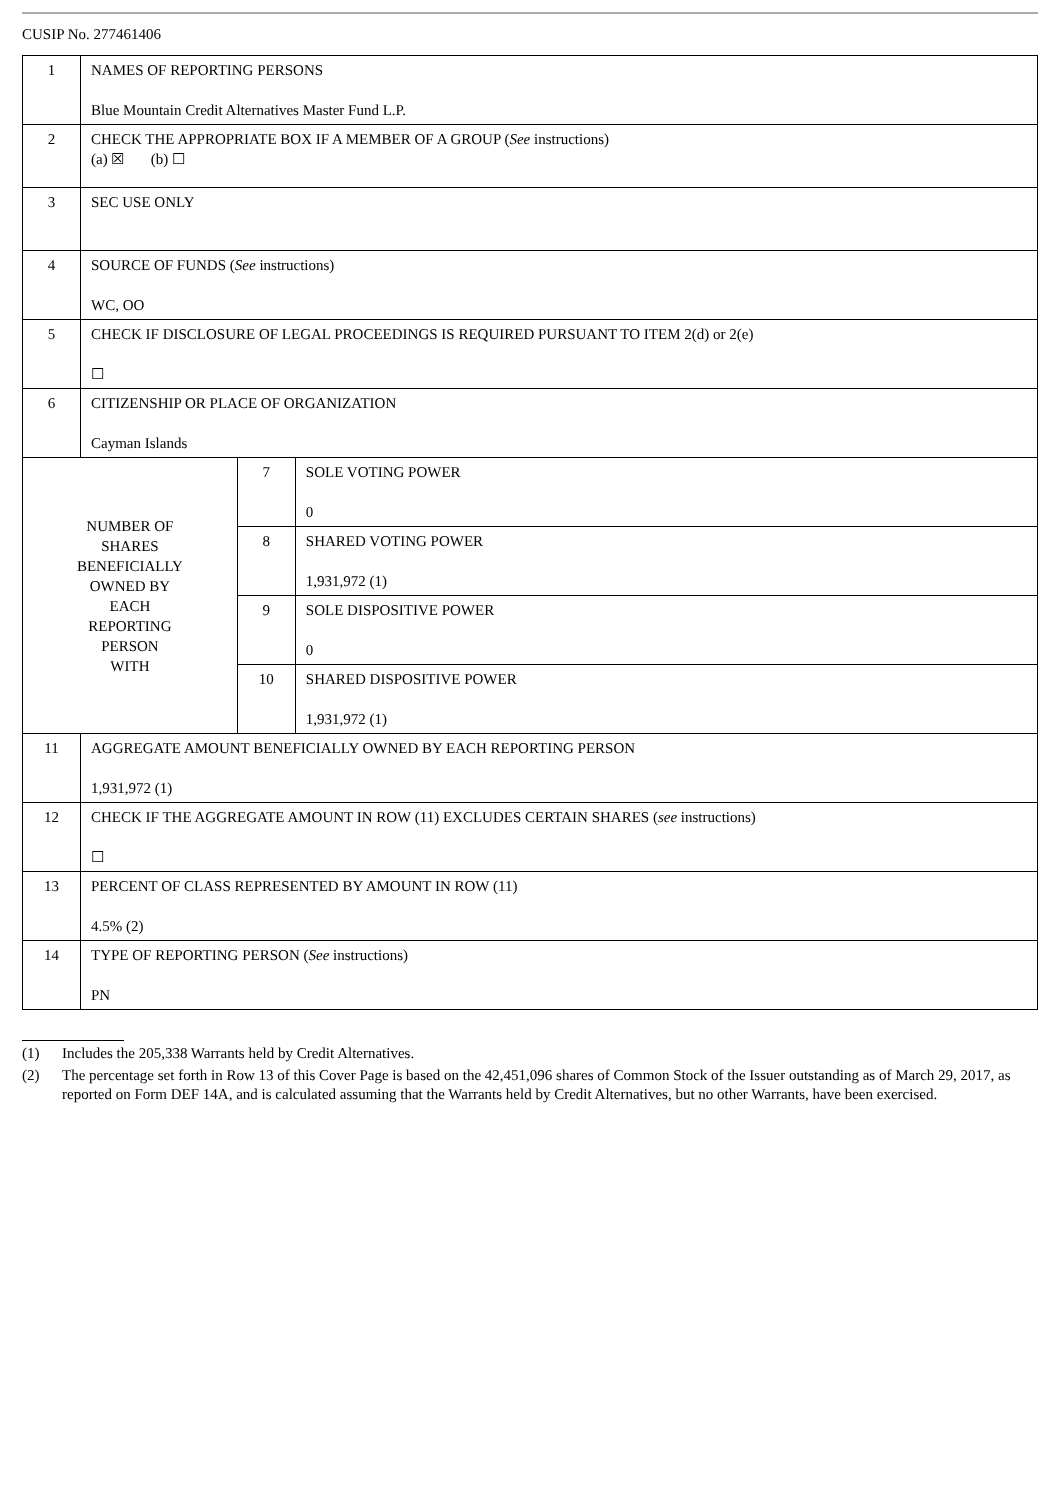CUSIP No. 277461406
| 1 | NAMES OF REPORTING PERSONS Blue Mountain Credit Alternatives Master Fund L.P. | | |
| 2 | CHECK THE APPROPRIATE BOX IF A MEMBER OF A GROUP ( See instructions) (a) ☒ (b) ☐ | | |
| 3 | SEC USE ONLY | | |
| 4 | SOURCE OF FUNDS ( See instructions) WC, OO | | |
| 5 | CHECK IF DISCLOSURE OF LEGAL PROCEEDINGS IS REQUIRED PURSUANT TO ITEM 2(d) or 2(e) ☐ | | |
| 6 | CITIZENSHIP OR PLACE OF ORGANIZATION Cayman Islands | | |
| NUMBER OF SHARES BENEFICIALLY OWNED BY EACH REPORTING PERSON WITH | | 7 | SOLE VOTING POWER 0 |
| | | 8 | SHARED VOTING POWER 1,931,972 (1) |
| | | 9 | SOLE DISPOSITIVE POWER 0 |
| | | 10 | SHARED DISPOSITIVE POWER 1,931,972 (1) |
| 11 | AGGREGATE AMOUNT BENEFICIALLY OWNED BY EACH REPORTING PERSON 1,931,972 (1) | | |
| 12 | CHECK IF THE AGGREGATE AMOUNT IN ROW (11) EXCLUDES CERTAIN SHARES ( see instructions) ☐ | | |
| 13 | PERCENT OF CLASS REPRESENTED BY AMOUNT IN ROW (11) 4.5% (2) | | |
| 14 | TYPE OF REPORTING PERSON ( See instructions) PN | | |
(1) Includes the 205,338 Warrants held by Credit Alternatives.
(2) The percentage set forth in Row 13 of this Cover Page is based on the 42,451,096 shares of Common Stock of the Issuer outstanding as of March 29, 2017, as reported on Form DEF 14A, and is calculated assuming that the Warrants held by Credit Alternatives, but no other Warrants, have been exercised.